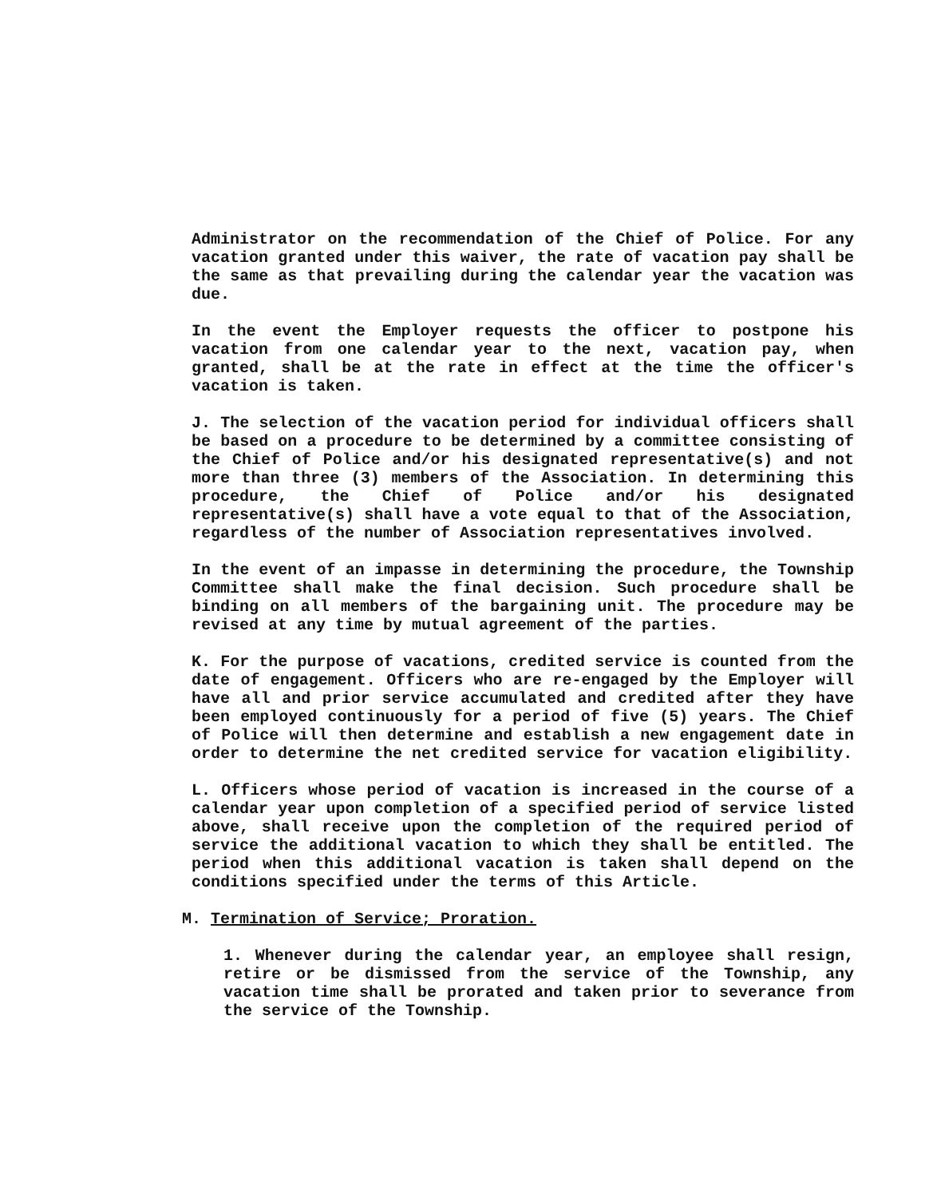Administrator on the recommendation of the Chief of Police. For any vacation granted under this waiver, the rate of vacation pay shall be the same as that prevailing during the calendar year the vacation was due.
In the event the Employer requests the officer to postpone his vacation from one calendar year to the next, vacation pay, when granted, shall be at the rate in effect at the time the officer's vacation is taken.
J. The selection of the vacation period for individual officers shall be based on a procedure to be determined by a committee consisting of the Chief of Police and/or his designated representative(s) and not more than three (3) members of the Association. In determining this procedure, the Chief of Police and/or his designated representative(s) shall have a vote equal to that of the Association, regardless of the number of Association representatives involved.
In the event of an impasse in determining the procedure, the Township Committee shall make the final decision. Such procedure shall be binding on all members of the bargaining unit. The procedure may be revised at any time by mutual agreement of the parties.
K. For the purpose of vacations, credited service is counted from the date of engagement. Officers who are re-engaged by the Employer will have all and prior service accumulated and credited after they have been employed continuously for a period of five (5) years. The Chief of Police will then determine and establish a new engagement date in order to determine the net credited service for vacation eligibility.
L. Officers whose period of vacation is increased in the course of a calendar year upon completion of a specified period of service listed above, shall receive upon the completion of the required period of service the additional vacation to which they shall be entitled. The period when this additional vacation is taken shall depend on the conditions specified under the terms of this Article.
M. Termination of Service; Proration.
1. Whenever during the calendar year, an employee shall resign, retire or be dismissed from the service of the Township, any vacation time shall be prorated and taken prior to severance from the service of the Township.